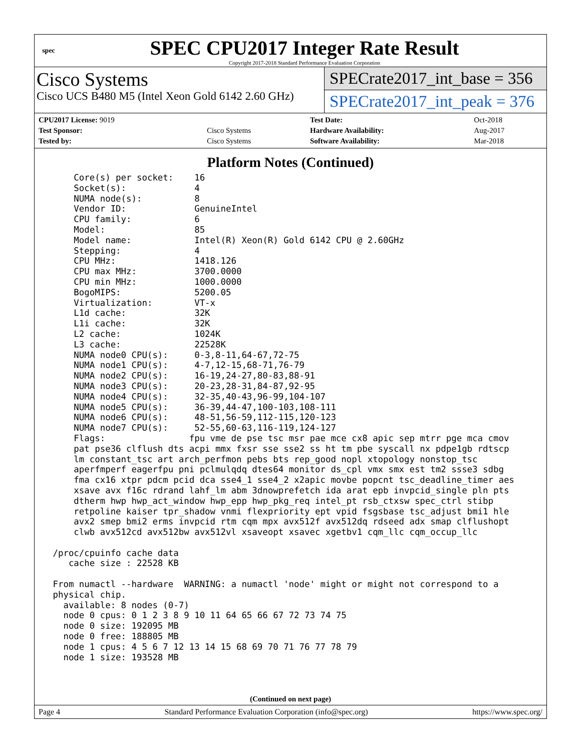spec
SPEC CPU2017 Integer Rate Result
Copyright 2017-2018 Standard Performance Evaluation Corporation
Cisco Systems
Cisco UCS B480 M5 (Intel Xeon Gold 6142 2.60 GHz)
SPECrate2017_int_base = 356
SPECrate2017_int_peak = 376
| CPU2017 License: 9019 | | Test Date: | Oct-2018 |
| Test Sponsor: | Cisco Systems | Hardware Availability: | Aug-2017 |
| Tested by: | Cisco Systems | Software Availability: | Mar-2018 |
Platform Notes (Continued)
     Core(s) per socket:    16
     Socket(s):             4
     NUMA node(s):          8
     Vendor ID:             GenuineIntel
     CPU family:            6
     Model:                 85
     Model name:            Intel(R) Xeon(R) Gold 6142 CPU @ 2.60GHz
     Stepping:              4
     CPU MHz:               1418.126
     CPU max MHz:           3700.0000
     CPU min MHz:           1000.0000
     BogoMIPS:              5200.05
     Virtualization:        VT-x
     L1d cache:             32K
     L1i cache:             32K
     L2 cache:              1024K
     L3 cache:              22528K
     NUMA node0 CPU(s):     0-3,8-11,64-67,72-75
     NUMA node1 CPU(s):     4-7,12-15,68-71,76-79
     NUMA node2 CPU(s):     16-19,24-27,80-83,88-91
     NUMA node3 CPU(s):     20-23,28-31,84-87,92-95
     NUMA node4 CPU(s):     32-35,40-43,96-99,104-107
     NUMA node5 CPU(s):     36-39,44-47,100-103,108-111
     NUMA node6 CPU(s):     48-51,56-59,112-115,120-123
     NUMA node7 CPU(s):     52-55,60-63,116-119,124-127
     Flags:                fpu vme de pse tsc msr pae mce cx8 apic sep mtrr pge mca cmov
     pat pse36 clflush dts acpi mmx fxsr sse sse2 ss ht tm pbe syscall nx pdpe1gb rdtscp
     lm constant_tsc art arch_perfmon pebs bts rep_good nopl xtopology nonstop_tsc
     aperfmperf eagerfpu pni pclmulqdq dtes64 monitor ds_cpl vmx smx est tm2 ssse3 sdbg
     fma cx16 xtpr pdcm pcid dca sse4_1 sse4_2 x2apic movbe popcnt tsc_deadline_timer aes
     xsave avx f16c rdrand lahf_lm abm 3dnowprefetch ida arat epb invpcid_single pln pts
     dtherm hwp hwp_act_window hwp_epp hwp_pkg_req intel_pt rsb_ctxsw spec_ctrl stibp
     retpoline kaiser tpr_shadow vnmi flexpriority ept vpid fsgsbase tsc_adjust bmi1 hle
     avx2 smep bmi2 erms invpcid rtm cqm mpx avx512f avx512dq rdseed adx smap clflushopt
     clwb avx512cd avx512bw avx512vl xsaveopt xsavec xgetbv1 cqm_llc cqm_occup_llc

 /proc/cpuinfo cache data
    cache size : 22528 KB

 From numactl --hardware  WARNING: a numactl 'node' might or might not correspond to a
 physical chip.
   available: 8 nodes (0-7)
   node 0 cpus: 0 1 2 3 8 9 10 11 64 65 66 67 72 73 74 75
   node 0 size: 192095 MB
   node 0 free: 188805 MB
   node 1 cpus: 4 5 6 7 12 13 14 15 68 69 70 71 76 77 78 79
   node 1 size: 193528 MB
(Continued on next page)
Page 4 Standard Performance Evaluation Corporation (info@spec.org) https://www.spec.org/